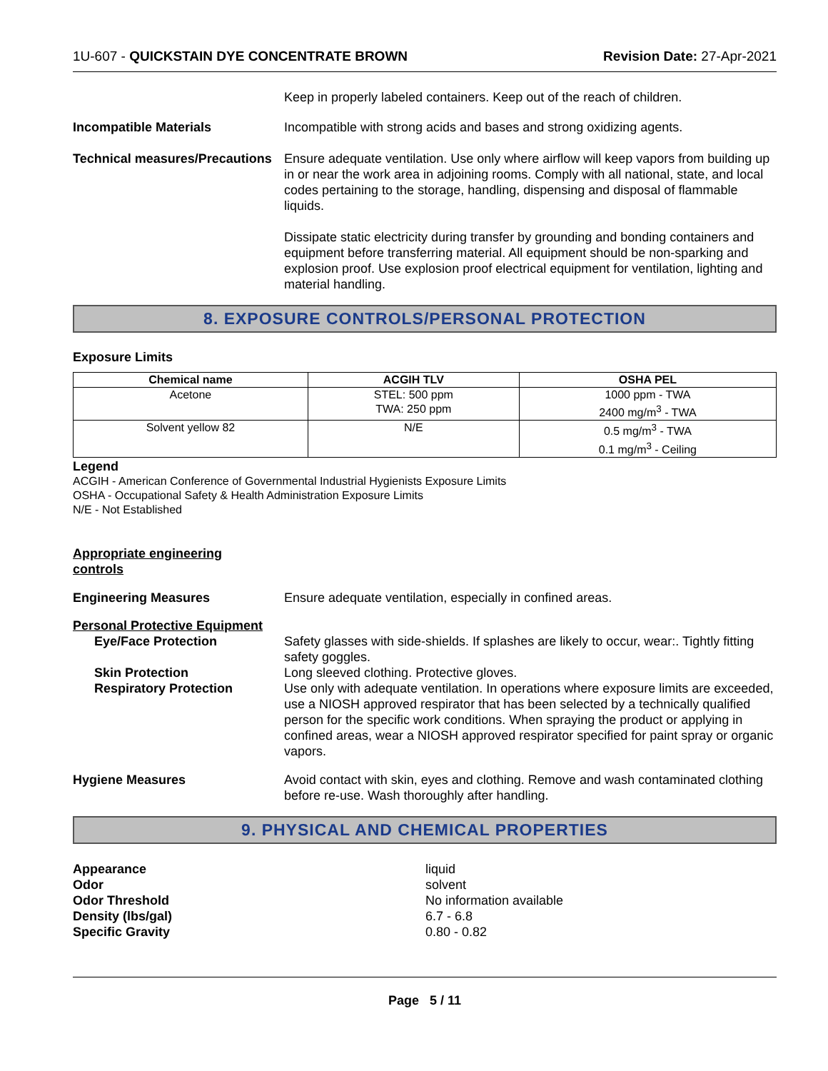1U-607 - QUICKSTAIN DYE CONCENTRATE BROWN
Revision Date: 27-Apr-2021
Keep in properly labeled containers. Keep out of the reach of children.
Incompatible Materials Incompatible with strong acids and bases and strong oxidizing agents.
Technical measures/Precautions
Ensure adequate ventilation. Use only where airflow will keep vapors from building up in or near the work area in adjoining rooms. Comply with all national, state, and local codes pertaining to the storage, handling, dispensing and disposal of flammable liquids.
Dissipate static electricity during transfer by grounding and bonding containers and equipment before transferring material. All equipment should be non-sparking and explosion proof. Use explosion proof electrical equipment for ventilation, lighting and material handling.
8. EXPOSURE CONTROLS/PERSONAL PROTECTION
Exposure Limits
| Chemical name | ACGIH TLV | OSHA PEL |
| --- | --- | --- |
| Acetone | STEL: 500 ppm TWA: 250 ppm | 1000 ppm - TWA 2400 mg/m<sup>3</sup> - TWA |
| Solvent yellow 82 | N/E | 0.5 mg/m<sup>3</sup> - TWA 0.1 mg/m<sup>3</sup> - Ceiling |
Legend
ACGIH - American Conference of Governmental Industrial Hygienists Exposure Limits
OSHA - Occupational Safety & Health Administration Exposure Limits
N/E - Not Established
Appropriate engineering
controls
Engineering Measures Ensure adequate ventilation, especially in confined areas.
Personal Protective Equipment
Eye/Face Protection Safety glasses with side-shields. If splashes are likely to occur, wear:. Tightly fitting safety goggles.
Skin Protection Long sleeved clothing. Protective gloves.
Respiratory Protection Use only with adequate ventilation. In operations where exposure limits are exceeded, use a NIOSH approved respirator that has been selected by a technically qualified person for the specific work conditions. When spraying the product or applying in confined areas, wear a NIOSH approved respirator specified for paint spray or organic vapors.
Hygiene Measures Avoid contact with skin, eyes and clothing. Remove and wash contaminated clothing before re-use. Wash thoroughly after handling.
9. PHYSICAL AND CHEMICAL PROPERTIES
Appearance liquid Odor solvent Odor Threshold No information available Density (lbs/gal) 6.7 - 6.8 Specific Gravity 0.80 - 0.82
Page 5 / 11